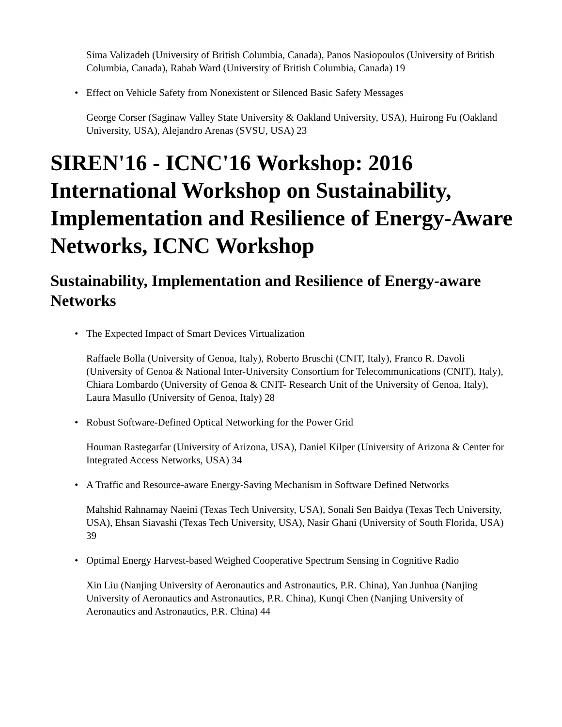Sima Valizadeh (University of British Columbia, Canada), Panos Nasiopoulos (University of British Columbia, Canada), Rabab Ward (University of British Columbia, Canada) 19
Effect on Vehicle Safety from Nonexistent or Silenced Basic Safety Messages
George Corser (Saginaw Valley State University & Oakland University, USA), Huirong Fu (Oakland University, USA), Alejandro Arenas (SVSU, USA) 23
SIREN'16 - ICNC'16 Workshop: 2016 International Workshop on Sustainability, Implementation and Resilience of Energy-Aware Networks, ICNC Workshop
Sustainability, Implementation and Resilience of Energy-aware Networks
The Expected Impact of Smart Devices Virtualization
Raffaele Bolla (University of Genoa, Italy), Roberto Bruschi (CNIT, Italy), Franco R. Davoli (University of Genoa & National Inter-University Consortium for Telecommunications (CNIT), Italy), Chiara Lombardo (University of Genoa & CNIT- Research Unit of the University of Genoa, Italy), Laura Masullo (University of Genoa, Italy) 28
Robust Software-Defined Optical Networking for the Power Grid
Houman Rastegarfar (University of Arizona, USA), Daniel Kilper (University of Arizona & Center for Integrated Access Networks, USA) 34
A Traffic and Resource-aware Energy-Saving Mechanism in Software Defined Networks
Mahshid Rahnamay Naeini (Texas Tech University, USA), Sonali Sen Baidya (Texas Tech University, USA), Ehsan Siavashi (Texas Tech University, USA), Nasir Ghani (University of South Florida, USA) 39
Optimal Energy Harvest-based Weighed Cooperative Spectrum Sensing in Cognitive Radio
Xin Liu (Nanjing University of Aeronautics and Astronautics, P.R. China), Yan Junhua (Nanjing University of Aeronautics and Astronautics, P.R. China), Kunqi Chen (Nanjing University of Aeronautics and Astronautics, P.R. China) 44